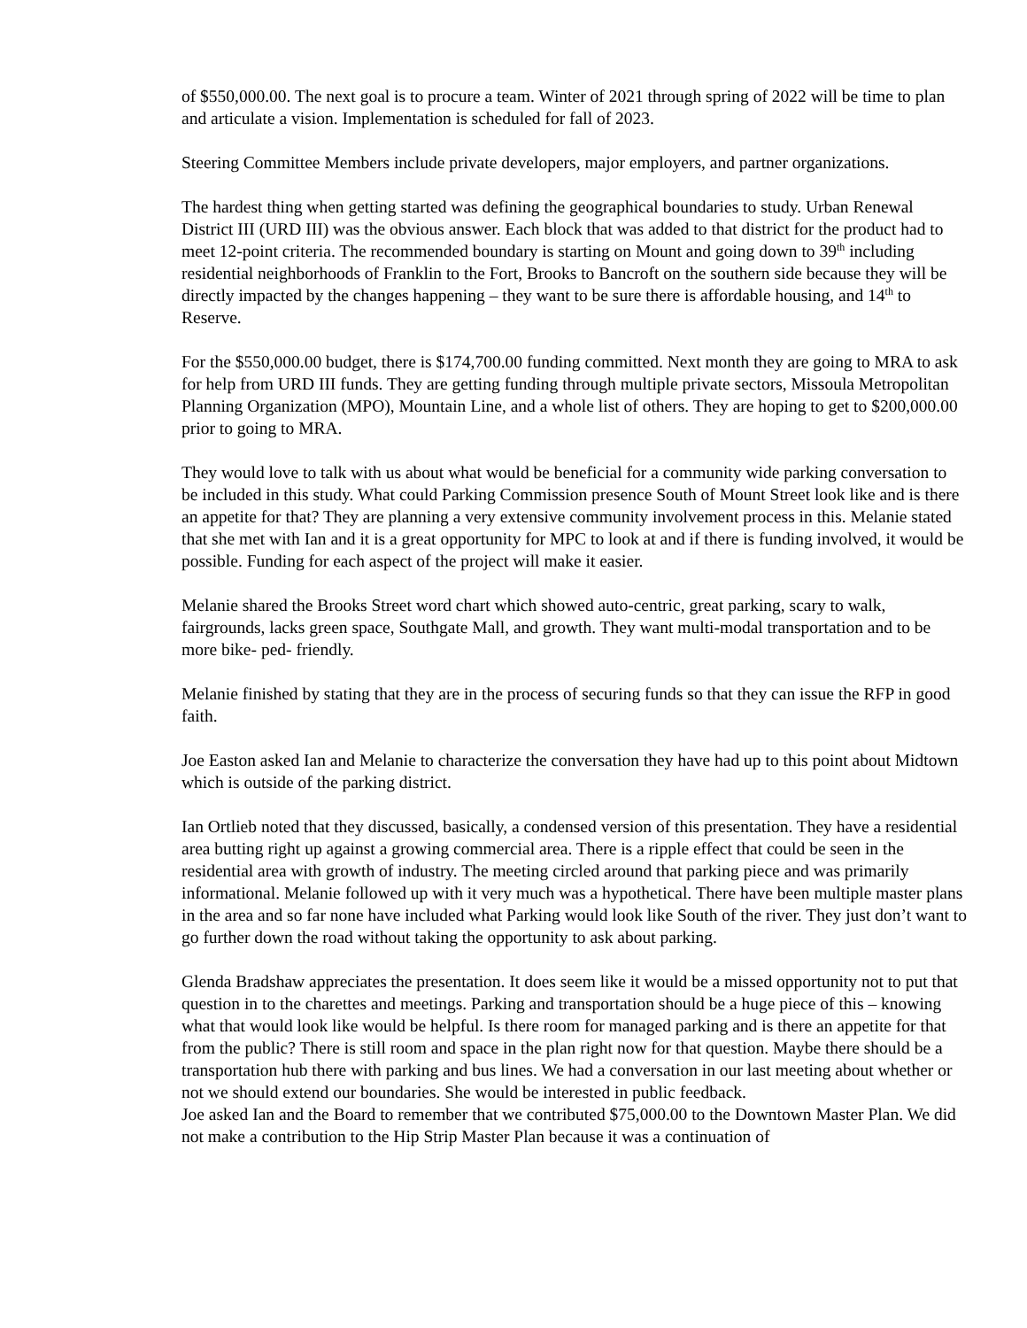of $550,000.00. The next goal is to procure a team. Winter of 2021 through spring of 2022 will be time to plan and articulate a vision. Implementation is scheduled for fall of 2023.
Steering Committee Members include private developers, major employers, and partner organizations.
The hardest thing when getting started was defining the geographical boundaries to study. Urban Renewal District III (URD III) was the obvious answer. Each block that was added to that district for the product had to meet 12-point criteria. The recommended boundary is starting on Mount and going down to 39<sup>th</sup> including residential neighborhoods of Franklin to the Fort, Brooks to Bancroft on the southern side because they will be directly impacted by the changes happening – they want to be sure there is affordable housing, and 14<sup>th</sup> to Reserve.
For the $550,000.00 budget, there is $174,700.00 funding committed. Next month they are going to MRA to ask for help from URD III funds. They are getting funding through multiple private sectors, Missoula Metropolitan Planning Organization (MPO), Mountain Line, and a whole list of others. They are hoping to get to $200,000.00 prior to going to MRA.
They would love to talk with us about what would be beneficial for a community wide parking conversation to be included in this study. What could Parking Commission presence South of Mount Street look like and is there an appetite for that? They are planning a very extensive community involvement process in this. Melanie stated that she met with Ian and it is a great opportunity for MPC to look at and if there is funding involved, it would be possible. Funding for each aspect of the project will make it easier.
Melanie shared the Brooks Street word chart which showed auto-centric, great parking, scary to walk, fairgrounds, lacks green space, Southgate Mall, and growth. They want multi-modal transportation and to be more bike- ped- friendly.
Melanie finished by stating that they are in the process of securing funds so that they can issue the RFP in good faith.
Joe Easton asked Ian and Melanie to characterize the conversation they have had up to this point about Midtown which is outside of the parking district.
Ian Ortlieb noted that they discussed, basically, a condensed version of this presentation. They have a residential area butting right up against a growing commercial area. There is a ripple effect that could be seen in the residential area with growth of industry. The meeting circled around that parking piece and was primarily informational. Melanie followed up with it very much was a hypothetical. There have been multiple master plans in the area and so far none have included what Parking would look like South of the river. They just don’t want to go further down the road without taking the opportunity to ask about parking.
Glenda Bradshaw appreciates the presentation. It does seem like it would be a missed opportunity not to put that question in to the charettes and meetings. Parking and transportation should be a huge piece of this – knowing what that would look like would be helpful. Is there room for managed parking and is there an appetite for that from the public? There is still room and space in the plan right now for that question. Maybe there should be a transportation hub there with parking and bus lines. We had a conversation in our last meeting about whether or not we should extend our boundaries. She would be interested in public feedback.
Joe asked Ian and the Board to remember that we contributed $75,000.00 to the Downtown Master Plan. We did not make a contribution to the Hip Strip Master Plan because it was a continuation of